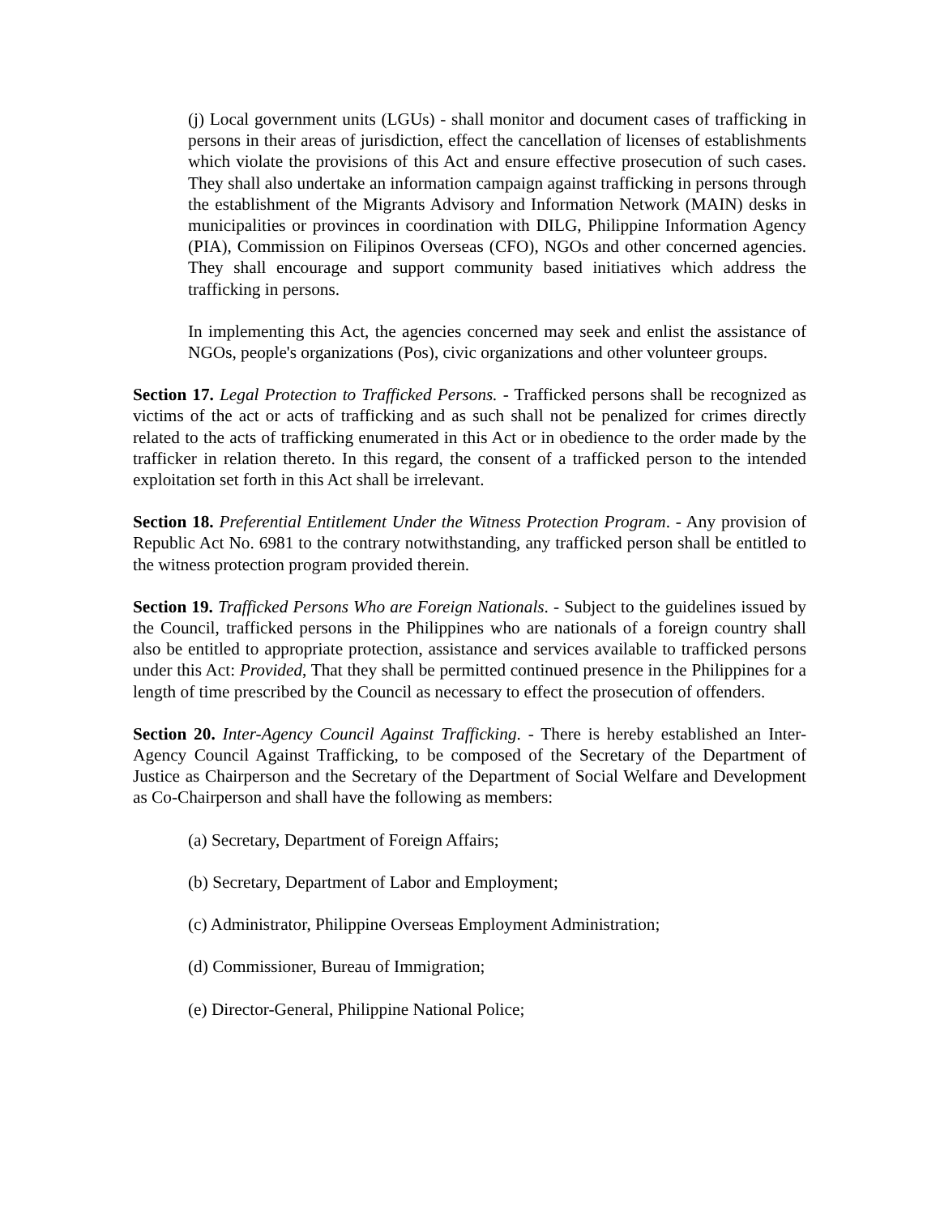(j) Local government units (LGUs) - shall monitor and document cases of trafficking in persons in their areas of jurisdiction, effect the cancellation of licenses of establishments which violate the provisions of this Act and ensure effective prosecution of such cases. They shall also undertake an information campaign against trafficking in persons through the establishment of the Migrants Advisory and Information Network (MAIN) desks in municipalities or provinces in coordination with DILG, Philippine Information Agency (PIA), Commission on Filipinos Overseas (CFO), NGOs and other concerned agencies. They shall encourage and support community based initiatives which address the trafficking in persons.
In implementing this Act, the agencies concerned may seek and enlist the assistance of NGOs, people's organizations (Pos), civic organizations and other volunteer groups.
Section 17. Legal Protection to Trafficked Persons. - Trafficked persons shall be recognized as victims of the act or acts of trafficking and as such shall not be penalized for crimes directly related to the acts of trafficking enumerated in this Act or in obedience to the order made by the trafficker in relation thereto. In this regard, the consent of a trafficked person to the intended exploitation set forth in this Act shall be irrelevant.
Section 18. Preferential Entitlement Under the Witness Protection Program. - Any provision of Republic Act No. 6981 to the contrary notwithstanding, any trafficked person shall be entitled to the witness protection program provided therein.
Section 19. Trafficked Persons Who are Foreign Nationals. - Subject to the guidelines issued by the Council, trafficked persons in the Philippines who are nationals of a foreign country shall also be entitled to appropriate protection, assistance and services available to trafficked persons under this Act: Provided, That they shall be permitted continued presence in the Philippines for a length of time prescribed by the Council as necessary to effect the prosecution of offenders.
Section 20. Inter-Agency Council Against Trafficking. - There is hereby established an Inter-Agency Council Against Trafficking, to be composed of the Secretary of the Department of Justice as Chairperson and the Secretary of the Department of Social Welfare and Development as Co-Chairperson and shall have the following as members:
(a) Secretary, Department of Foreign Affairs;
(b) Secretary, Department of Labor and Employment;
(c) Administrator, Philippine Overseas Employment Administration;
(d) Commissioner, Bureau of Immigration;
(e) Director-General, Philippine National Police;